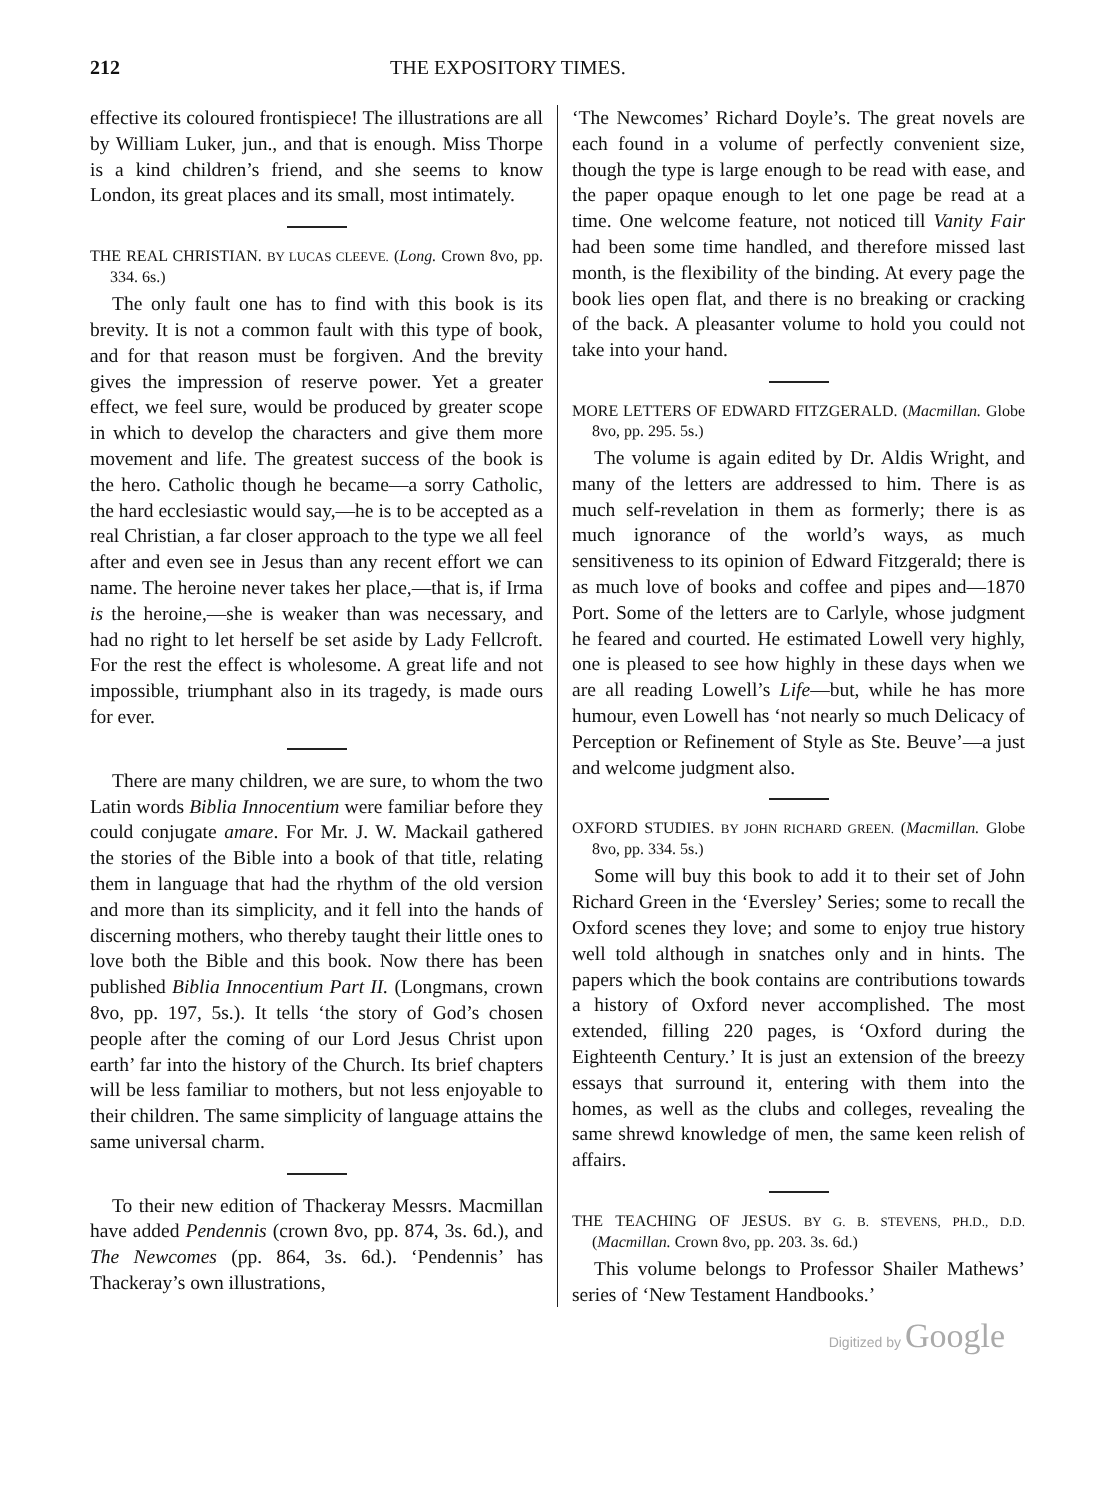212 THE EXPOSITORY TIMES.
effective its coloured frontispiece! The illustrations are all by William Luker, jun., and that is enough. Miss Thorpe is a kind children’s friend, and she seems to know London, its great places and its small, most intimately.
THE REAL CHRISTIAN. BY LUCAS CLEEVE. (Long. Crown 8vo, pp. 334. 6s.)
The only fault one has to find with this book is its brevity. It is not a common fault with this type of book, and for that reason must be forgiven. And the brevity gives the impression of reserve power. Yet a greater effect, we feel sure, would be produced by greater scope in which to develop the characters and give them more movement and life. The greatest success of the book is the hero. Catholic though he became—a sorry Catholic, the hard ecclesiastic would say,—he is to be accepted as a real Christian, a far closer approach to the type we all feel after and even see in Jesus than any recent effort we can name. The heroine never takes her place,—that is, if Irma is the heroine,—she is weaker than was necessary, and had no right to let herself be set aside by Lady Fellcroft. For the rest the effect is wholesome. A great life and not impossible, triumphant also in its tragedy, is made ours for ever.
There are many children, we are sure, to whom the two Latin words Biblia Innocentium were familiar before they could conjugate amare. For Mr. J. W. Mackail gathered the stories of the Bible into a book of that title, relating them in language that had the rhythm of the old version and more than its simplicity, and it fell into the hands of discerning mothers, who thereby taught their little ones to love both the Bible and this book. Now there has been published Biblia Innocentium Part II. (Longmans, crown 8vo, pp. 197, 5s.). It tells ‘the story of God’s chosen people after the coming of our Lord Jesus Christ upon earth’ far into the history of the Church. Its brief chapters will be less familiar to mothers, but not less enjoyable to their children. The same simplicity of language attains the same universal charm.
To their new edition of Thackeray Messrs. Macmillan have added Pendennis (crown 8vo, pp. 874, 3s. 6d.), and The Newcomes (pp. 864, 3s. 6d.). ‘Pendennis’ has Thackeray’s own illustrations,
‘The Newcomes’ Richard Doyle’s. The great novels are each found in a volume of perfectly convenient size, though the type is large enough to be read with ease, and the paper opaque enough to let one page be read at a time. One welcome feature, not noticed till Vanity Fair had been some time handled, and therefore missed last month, is the flexibility of the binding. At every page the book lies open flat, and there is no breaking or cracking of the back. A pleasanter volume to hold you could not take into your hand.
MORE LETTERS OF EDWARD FITZGERALD. (Macmillan. Globe 8vo, pp. 295. 5s.)
The volume is again edited by Dr. Aldis Wright, and many of the letters are addressed to him. There is as much self-revelation in them as formerly; there is as much ignorance of the world’s ways, as much sensitiveness to its opinion of Edward Fitzgerald; there is as much love of books and coffee and pipes and—1870 Port. Some of the letters are to Carlyle, whose judgment he feared and courted. He estimated Lowell very highly, one is pleased to see how highly in these days when we are all reading Lowell’s Life—but, while he has more humour, even Lowell has ‘not nearly so much Delicacy of Perception or Refinement of Style as Ste. Beuve’—a just and welcome judgment also.
OXFORD STUDIES. BY JOHN RICHARD GREEN. (Macmillan. Globe 8vo, pp. 334. 5s.)
Some will buy this book to add it to their set of John Richard Green in the ‘Eversley’ Series; some to recall the Oxford scenes they love; and some to enjoy true history well told although in snatches only and in hints. The papers which the book contains are contributions towards a history of Oxford never accomplished. The most extended, filling 220 pages, is ‘Oxford during the Eighteenth Century.’ It is just an extension of the breezy essays that surround it, entering with them into the homes, as well as the clubs and colleges, revealing the same shrewd knowledge of men, the same keen relish of affairs.
THE TEACHING OF JESUS. BY G. B. STEVENS, PH.D., D.D. (Macmillan. Crown 8vo, pp. 203. 3s. 6d.)
This volume belongs to Professor Shailer Mathews’ series of ‘New Testament Handbooks.’
Digitized by Google